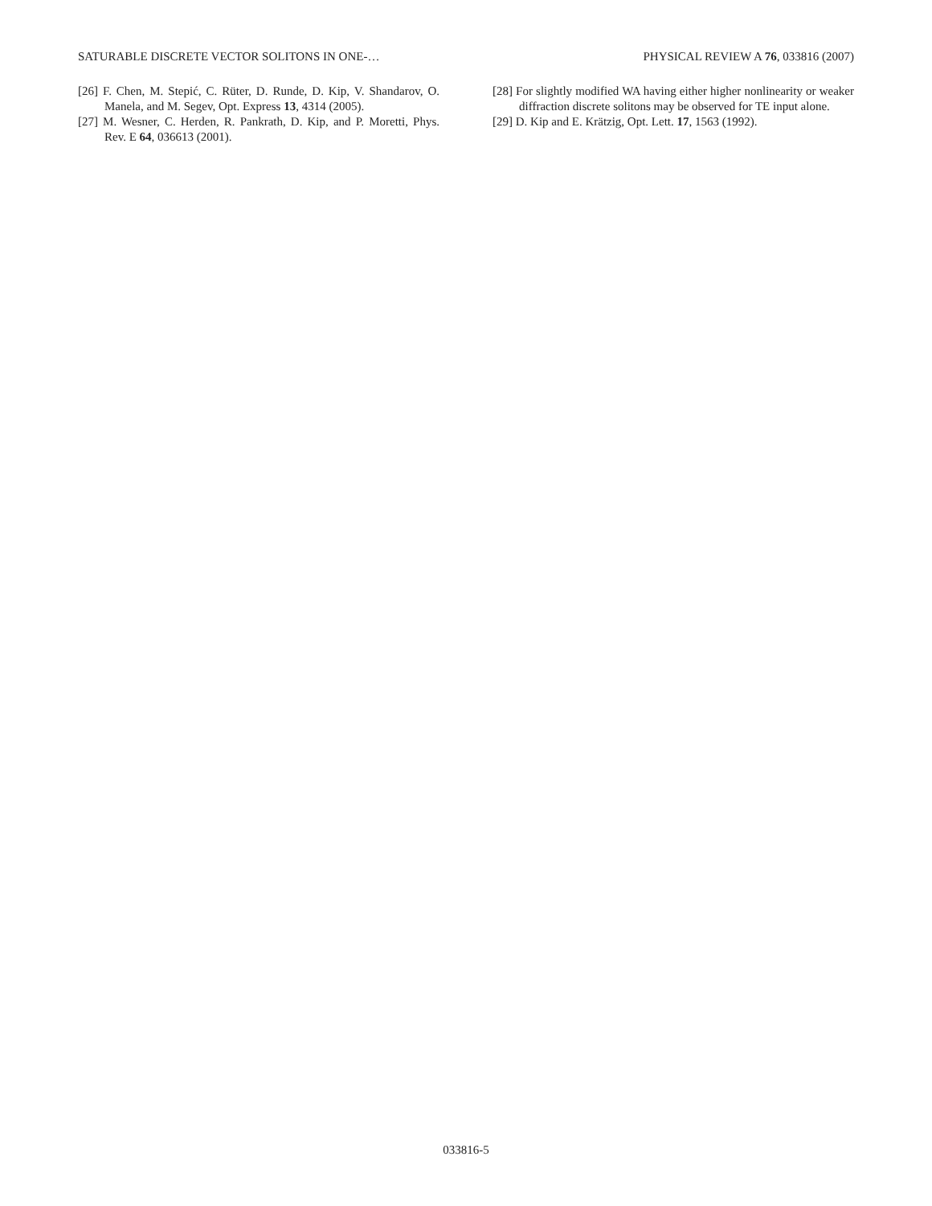SATURABLE DISCRETE VECTOR SOLITONS IN ONE-… PHYSICAL REVIEW A 76, 033816 (2007)
[26] F. Chen, M. Stepić, C. Rüter, D. Runde, D. Kip, V. Shandarov, O. Manela, and M. Segev, Opt. Express 13, 4314 (2005).
[27] M. Wesner, C. Herden, R. Pankrath, D. Kip, and P. Moretti, Phys. Rev. E 64, 036613 (2001).
[28] For slightly modified WA having either higher nonlinearity or weaker diffraction discrete solitons may be observed for TE input alone.
[29] D. Kip and E. Krätzig, Opt. Lett. 17, 1563 (1992).
033816-5